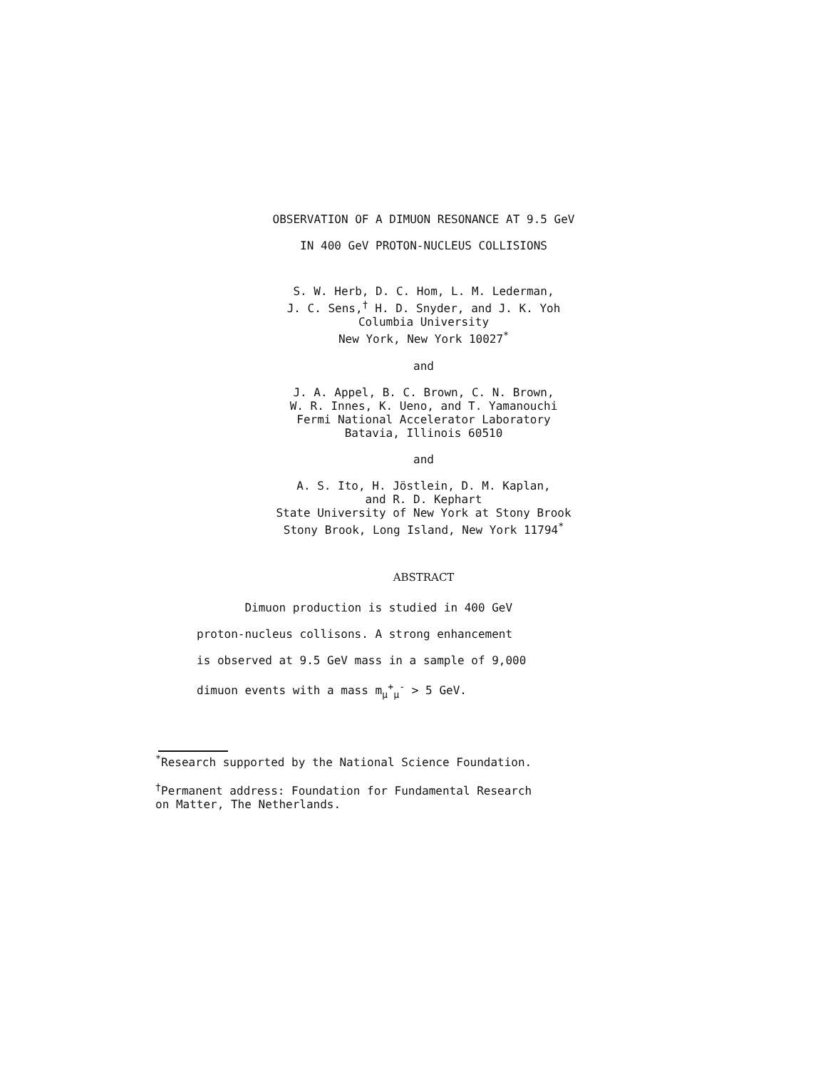OBSERVATION OF A DIMUON RESONANCE AT 9.5 GeV
IN 400 GeV PROTON-NUCLEUS COLLISIONS
S. W. Herb, D. C. Hom, L. M. Lederman,
J. C. Sens,<sup>†</sup> H. D. Snyder, and J. K. Yoh
Columbia University
New York, New York 10027<sup>*</sup>
and
J. A. Appel, B. C. Brown, C. N. Brown,
W. R. Innes, K. Ueno, and T. Yamanouchi
Fermi National Accelerator Laboratory
Batavia, Illinois 60510
and
A. S. Ito, H. Jöstlein, D. M. Kaplan,
and R. D. Kephart
State University of New York at Stony Brook
Stony Brook, Long Island, New York 11794<sup>*</sup>
ABSTRACT
Dimuon production is studied in 400 GeV
proton-nucleus collisons. A strong enhancement
is observed at 9.5 GeV mass in a sample of 9,000
dimuon events with a mass m<sub>μ</sub><sup>+</sup><sub>μ</sub><sup>-</sup> > 5 GeV.
<sup>*</sup> Research supported by the National Science Foundation.
<sup>†</sup> Permanent address: Foundation for Fundamental Research
on Matter, The Netherlands.